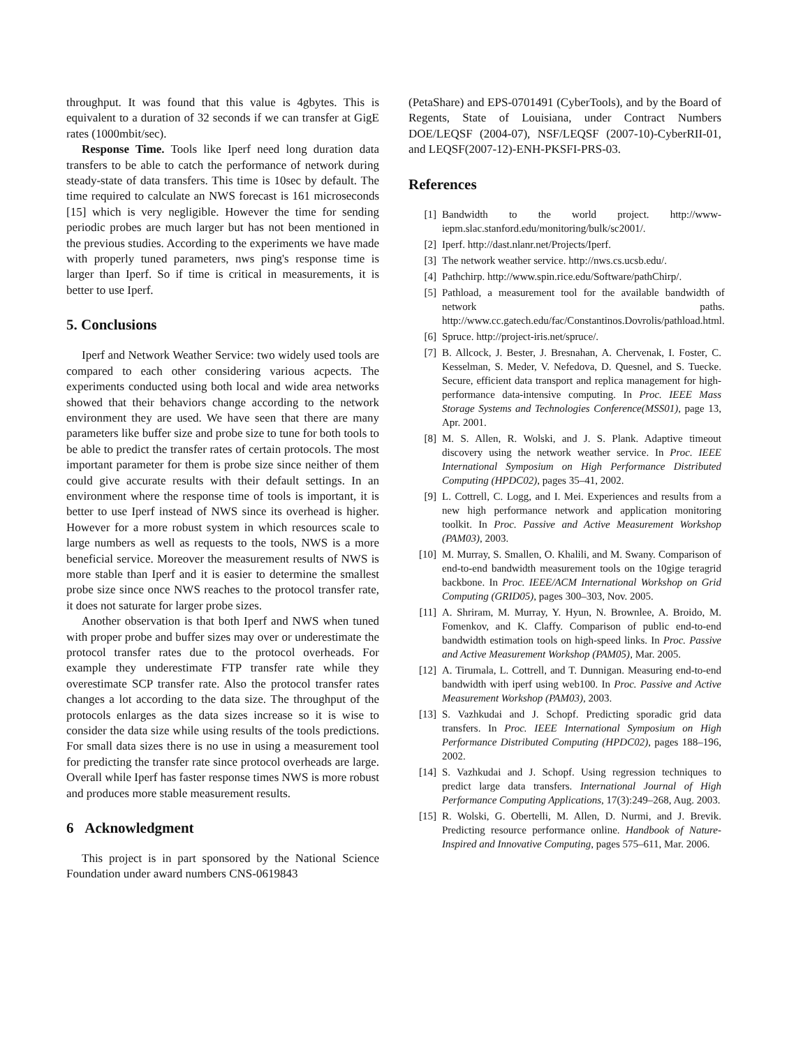throughput. It was found that this value is 4gbytes. This is equivalent to a duration of 32 seconds if we can transfer at GigE rates (1000mbit/sec).
Response Time. Tools like Iperf need long duration data transfers to be able to catch the performance of network during steady-state of data transfers. This time is 10sec by default. The time required to calculate an NWS forecast is 161 microseconds [15] which is very negligible. However the time for sending periodic probes are much larger but has not been mentioned in the previous studies. According to the experiments we have made with properly tuned parameters, nws ping's response time is larger than Iperf. So if time is critical in measurements, it is better to use Iperf.
5. Conclusions
Iperf and Network Weather Service: two widely used tools are compared to each other considering various acpects. The experiments conducted using both local and wide area networks showed that their behaviors change according to the network environment they are used. We have seen that there are many parameters like buffer size and probe size to tune for both tools to be able to predict the transfer rates of certain protocols. The most important parameter for them is probe size since neither of them could give accurate results with their default settings. In an environment where the response time of tools is important, it is better to use Iperf instead of NWS since its overhead is higher. However for a more robust system in which resources scale to large numbers as well as requests to the tools, NWS is a more beneficial service. Moreover the measurement results of NWS is more stable than Iperf and it is easier to determine the smallest probe size since once NWS reaches to the protocol transfer rate, it does not saturate for larger probe sizes.
Another observation is that both Iperf and NWS when tuned with proper probe and buffer sizes may over or underestimate the protocol transfer rates due to the protocol overheads. For example they underestimate FTP transfer rate while they overestimate SCP transfer rate. Also the protocol transfer rates changes a lot according to the data size. The throughput of the protocols enlarges as the data sizes increase so it is wise to consider the data size while using results of the tools predictions. For small data sizes there is no use in using a measurement tool for predicting the transfer rate since protocol overheads are large. Overall while Iperf has faster response times NWS is more robust and produces more stable measurement results.
6 Acknowledgment
This project is in part sponsored by the National Science Foundation under award numbers CNS-0619843
(PetaShare) and EPS-0701491 (CyberTools), and by the Board of Regents, State of Louisiana, under Contract Numbers DOE/LEQSF (2004-07), NSF/LEQSF (2007-10)-CyberRII-01, and LEQSF(2007-12)-ENH-PKSFI-PRS-03.
References
[1] Bandwidth to the world project. http://www-iepm.slac.stanford.edu/monitoring/bulk/sc2001/.
[2] Iperf. http://dast.nlanr.net/Projects/Iperf.
[3] The network weather service. http://nws.cs.ucsb.edu/.
[4] Pathchirp. http://www.spin.rice.edu/Software/pathChirp/.
[5] Pathload, a measurement tool for the available bandwidth of network paths. http://www.cc.gatech.edu/fac/Constantinos.Dovrolis/pathload.html.
[6] Spruce. http://project-iris.net/spruce/.
[7] B. Allcock, J. Bester, J. Bresnahan, A. Chervenak, I. Foster, C. Kesselman, S. Meder, V. Nefedova, D. Quesnel, and S. Tuecke. Secure, efficient data transport and replica management for high-performance data-intensive computing. In Proc. IEEE Mass Storage Systems and Technologies Conference(MSS01), page 13, Apr. 2001.
[8] M. S. Allen, R. Wolski, and J. S. Plank. Adaptive timeout discovery using the network weather service. In Proc. IEEE International Symposium on High Performance Distributed Computing (HPDC02), pages 35–41, 2002.
[9] L. Cottrell, C. Logg, and I. Mei. Experiences and results from a new high performance network and application monitoring toolkit. In Proc. Passive and Active Measurement Workshop (PAM03), 2003.
[10] M. Murray, S. Smallen, O. Khalili, and M. Swany. Comparison of end-to-end bandwidth measurement tools on the 10gige teragrid backbone. In Proc. IEEE/ACM International Workshop on Grid Computing (GRID05), pages 300–303, Nov. 2005.
[11] A. Shriram, M. Murray, Y. Hyun, N. Brownlee, A. Broido, M. Fomenkov, and K. Claffy. Comparison of public end-to-end bandwidth estimation tools on high-speed links. In Proc. Passive and Active Measurement Workshop (PAM05), Mar. 2005.
[12] A. Tirumala, L. Cottrell, and T. Dunnigan. Measuring end-to-end bandwidth with iperf using web100. In Proc. Passive and Active Measurement Workshop (PAM03), 2003.
[13] S. Vazhkudai and J. Schopf. Predicting sporadic grid data transfers. In Proc. IEEE International Symposium on High Performance Distributed Computing (HPDC02), pages 188–196, 2002.
[14] S. Vazhkudai and J. Schopf. Using regression techniques to predict large data transfers. International Journal of High Performance Computing Applications, 17(3):249–268, Aug. 2003.
[15] R. Wolski, G. Obertelli, M. Allen, D. Nurmi, and J. Brevik. Predicting resource performance online. Handbook of Nature-Inspired and Innovative Computing, pages 575–611, Mar. 2006.